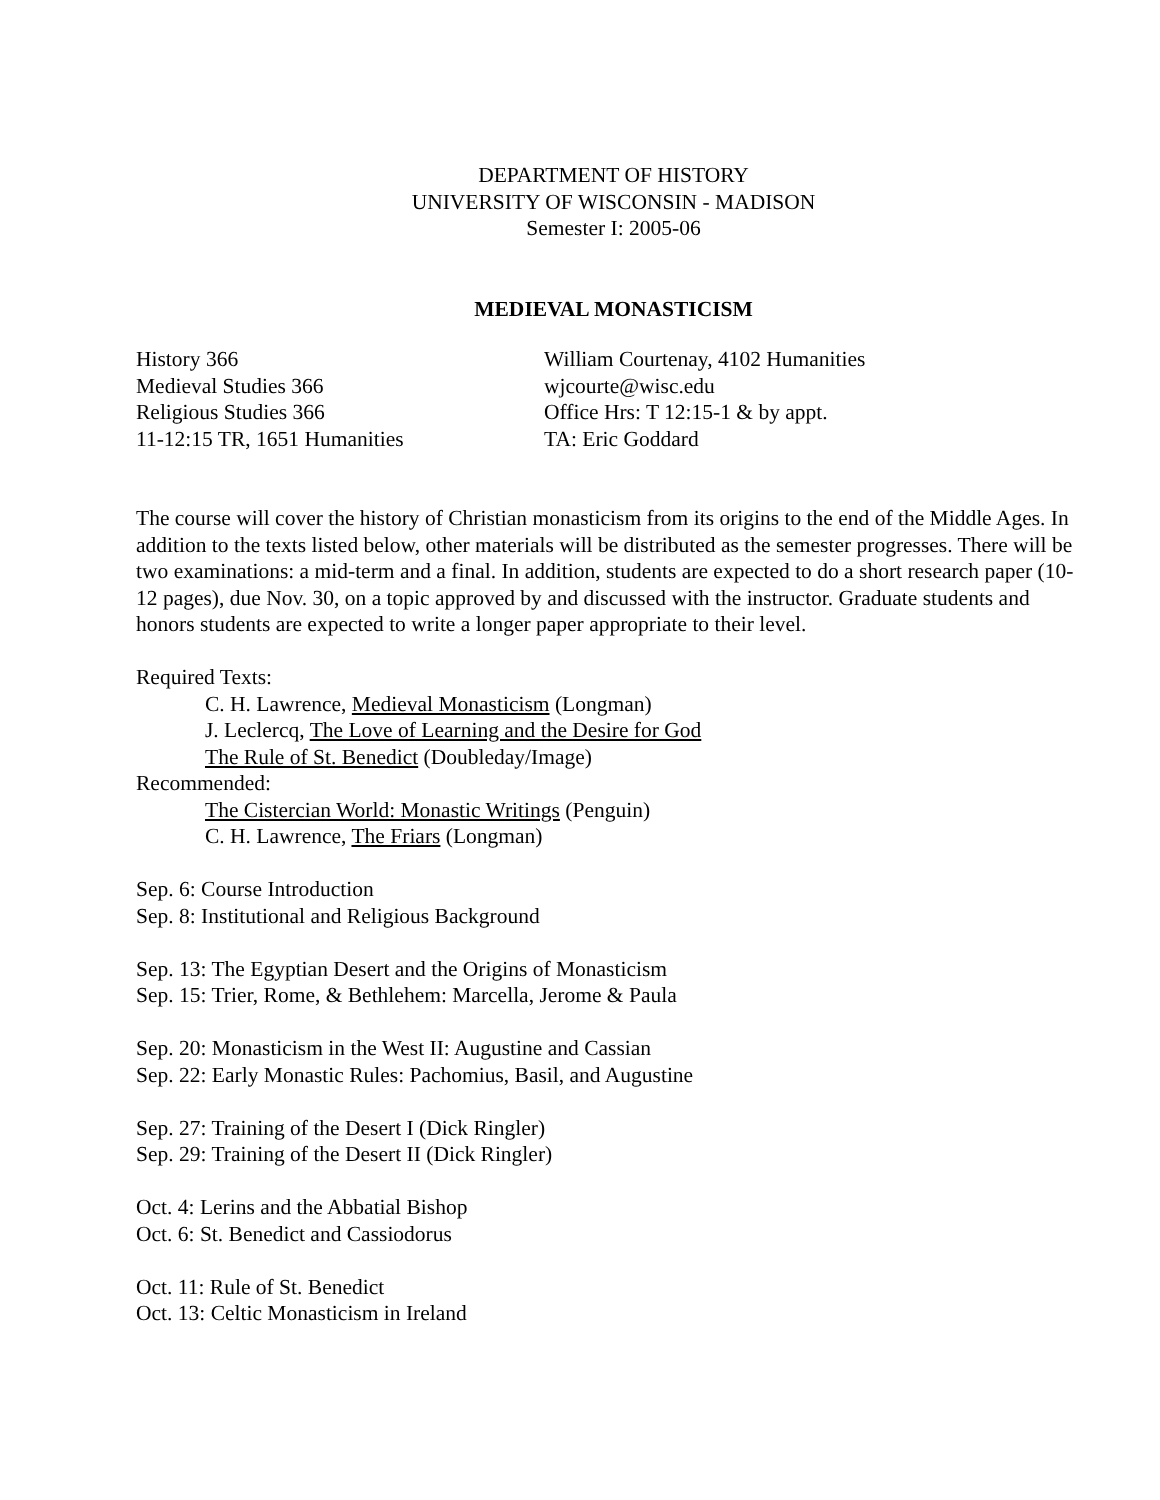DEPARTMENT OF HISTORY
UNIVERSITY OF WISCONSIN - MADISON
Semester I: 2005-06
MEDIEVAL MONASTICISM
History 366
Medieval Studies 366
Religious Studies 366
11-12:15 TR, 1651 Humanities
William Courtenay, 4102 Humanities
wjcourte@wisc.edu
Office Hrs: T 12:15-1 & by appt.
TA: Eric Goddard
The course will cover the history of Christian monasticism from its origins to the end of the Middle Ages. In addition to the texts listed below, other materials will be distributed as the semester progresses. There will be two examinations: a mid-term and a final. In addition, students are expected to do a short research paper (10-12 pages), due Nov. 30, on a topic approved by and discussed with the instructor. Graduate students and honors students are expected to write a longer paper appropriate to their level.
Required Texts:
C. H. Lawrence, Medieval Monasticism (Longman)
J. Leclercq, The Love of Learning and the Desire for God
The Rule of St. Benedict (Doubleday/Image)
Recommended:
The Cistercian World: Monastic Writings (Penguin)
C. H. Lawrence, The Friars (Longman)
Sep. 6: Course Introduction
Sep. 8: Institutional and Religious Background
Sep. 13: The Egyptian Desert and the Origins of Monasticism
Sep. 15: Trier, Rome, & Bethlehem: Marcella, Jerome & Paula
Sep. 20: Monasticism in the West II: Augustine and Cassian
Sep. 22: Early Monastic Rules: Pachomius, Basil, and Augustine
Sep. 27: Training of the Desert I (Dick Ringler)
Sep. 29: Training of the Desert II (Dick Ringler)
Oct. 4: Lerins and the Abbatial Bishop
Oct. 6: St. Benedict and Cassiodorus
Oct. 11: Rule of St. Benedict
Oct. 13: Celtic Monasticism in Ireland